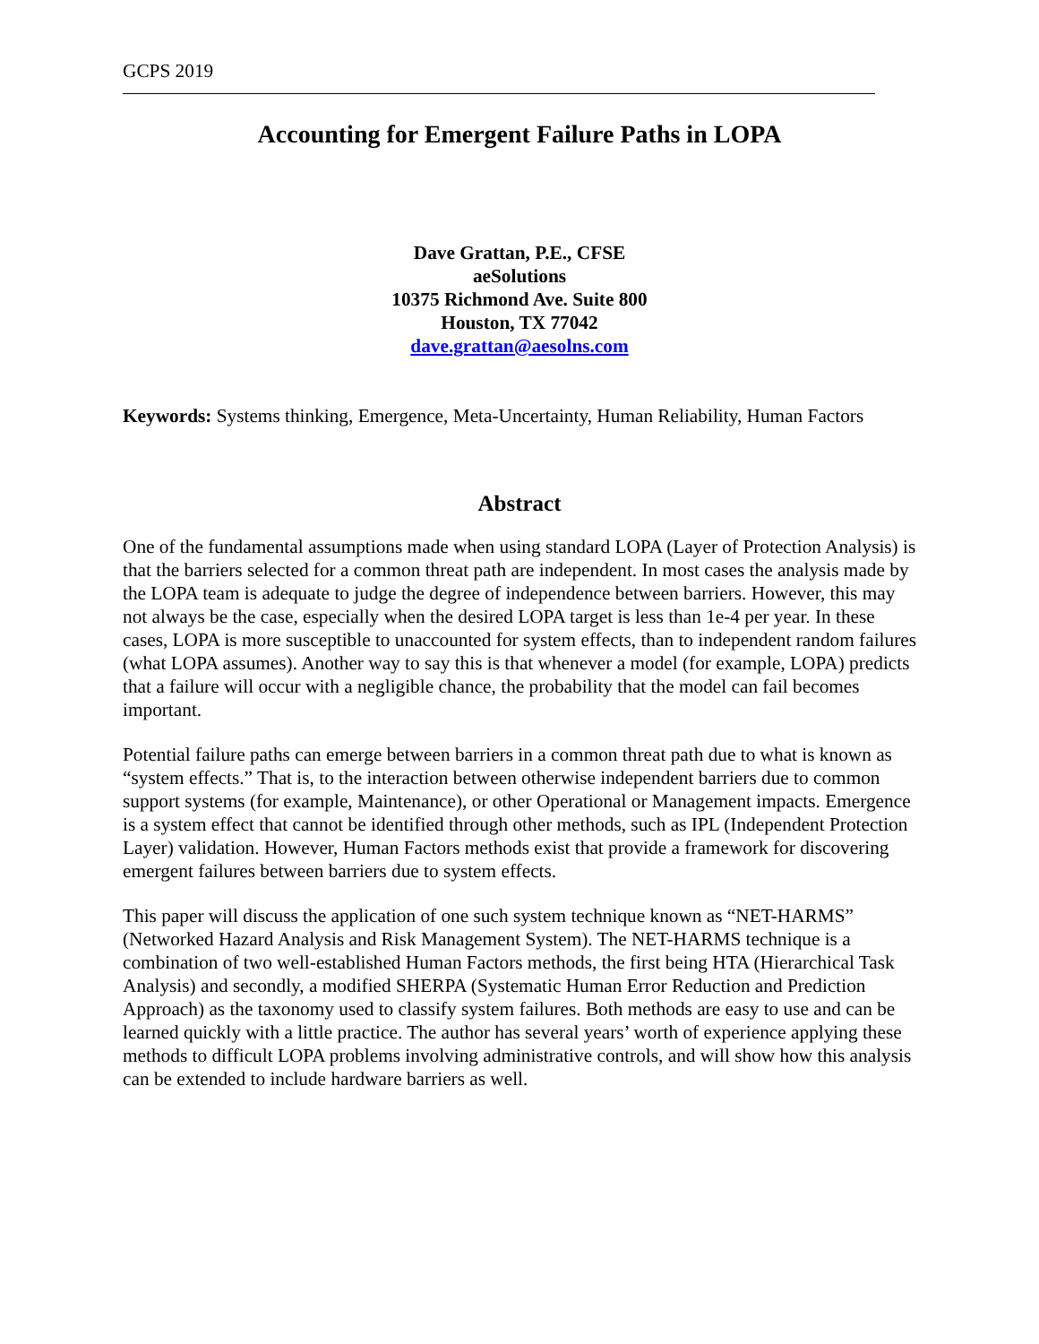GCPS 2019
Accounting for Emergent Failure Paths in LOPA
Dave Grattan, P.E., CFSE
aeSolutions
10375 Richmond Ave. Suite 800
Houston, TX 77042
dave.grattan@aesolns.com
Keywords: Systems thinking, Emergence, Meta-Uncertainty, Human Reliability, Human Factors
Abstract
One of the fundamental assumptions made when using standard LOPA (Layer of Protection Analysis) is that the barriers selected for a common threat path are independent. In most cases the analysis made by the LOPA team is adequate to judge the degree of independence between barriers. However, this may not always be the case, especially when the desired LOPA target is less than 1e-4 per year. In these cases, LOPA is more susceptible to unaccounted for system effects, than to independent random failures (what LOPA assumes). Another way to say this is that whenever a model (for example, LOPA) predicts that a failure will occur with a negligible chance, the probability that the model can fail becomes important.
Potential failure paths can emerge between barriers in a common threat path due to what is known as “system effects.” That is, to the interaction between otherwise independent barriers due to common support systems (for example, Maintenance), or other Operational or Management impacts. Emergence is a system effect that cannot be identified through other methods, such as IPL (Independent Protection Layer) validation. However, Human Factors methods exist that provide a framework for discovering emergent failures between barriers due to system effects.
This paper will discuss the application of one such system technique known as “NET-HARMS” (Networked Hazard Analysis and Risk Management System). The NET-HARMS technique is a combination of two well-established Human Factors methods, the first being HTA (Hierarchical Task Analysis) and secondly, a modified SHERPA (Systematic Human Error Reduction and Prediction Approach) as the taxonomy used to classify system failures. Both methods are easy to use and can be learned quickly with a little practice. The author has several years’ worth of experience applying these methods to difficult LOPA problems involving administrative controls, and will show how this analysis can be extended to include hardware barriers as well.